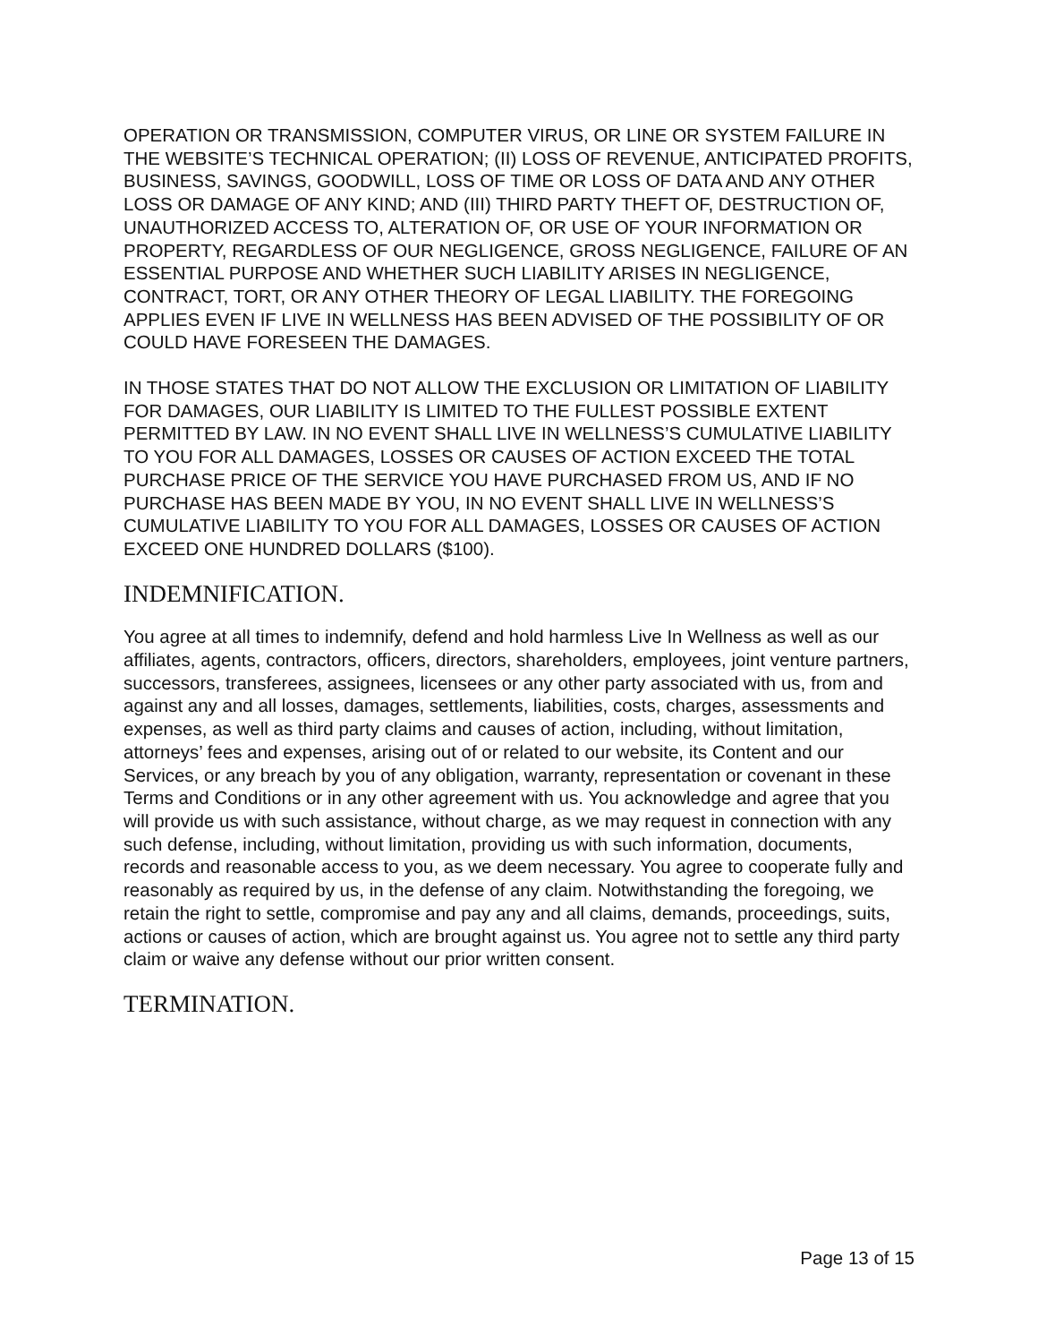OPERATION OR TRANSMISSION, COMPUTER VIRUS, OR LINE OR SYSTEM FAILURE IN THE WEBSITE’S TECHNICAL OPERATION; (II) LOSS OF REVENUE, ANTICIPATED PROFITS, BUSINESS, SAVINGS, GOODWILL, LOSS OF TIME OR LOSS OF DATA AND ANY OTHER LOSS OR DAMAGE OF ANY KIND; AND (III) THIRD PARTY THEFT OF, DESTRUCTION OF, UNAUTHORIZED ACCESS TO, ALTERATION OF, OR USE OF YOUR INFORMATION OR PROPERTY, REGARDLESS OF OUR NEGLIGENCE, GROSS NEGLIGENCE, FAILURE OF AN ESSENTIAL PURPOSE AND WHETHER SUCH LIABILITY ARISES IN NEGLIGENCE, CONTRACT, TORT, OR ANY OTHER THEORY OF LEGAL LIABILITY. THE FOREGOING APPLIES EVEN IF LIVE IN WELLNESS HAS BEEN ADVISED OF THE POSSIBILITY OF OR COULD HAVE FORESEEN THE DAMAGES.
IN THOSE STATES THAT DO NOT ALLOW THE EXCLUSION OR LIMITATION OF LIABILITY FOR DAMAGES, OUR LIABILITY IS LIMITED TO THE FULLEST POSSIBLE EXTENT PERMITTED BY LAW. IN NO EVENT SHALL LIVE IN WELLNESS’S CUMULATIVE LIABILITY TO YOU FOR ALL DAMAGES, LOSSES OR CAUSES OF ACTION EXCEED THE TOTAL PURCHASE PRICE OF THE SERVICE YOU HAVE PURCHASED FROM US, AND IF NO PURCHASE HAS BEEN MADE BY YOU, IN NO EVENT SHALL LIVE IN WELLNESS’S CUMULATIVE LIABILITY TO YOU FOR ALL DAMAGES, LOSSES OR CAUSES OF ACTION EXCEED ONE HUNDRED DOLLARS ($100).
INDEMNIFICATION.
You agree at all times to indemnify, defend and hold harmless Live In Wellness as well as our affiliates, agents, contractors, officers, directors, shareholders, employees, joint venture partners, successors, transferees, assignees, licensees or any other party associated with us, from and against any and all losses, damages, settlements, liabilities, costs, charges, assessments and expenses, as well as third party claims and causes of action, including, without limitation, attorneys’ fees and expenses, arising out of or related to our website, its Content and our Services, or any breach by you of any obligation, warranty, representation or covenant in these Terms and Conditions or in any other agreement with us. You acknowledge and agree that you will provide us with such assistance, without charge, as we may request in connection with any such defense, including, without limitation, providing us with such information, documents, records and reasonable access to you, as we deem necessary. You agree to cooperate fully and reasonably as required by us, in the defense of any claim. Notwithstanding the foregoing, we retain the right to settle, compromise and pay any and all claims, demands, proceedings, suits, actions or causes of action, which are brought against us. You agree not to settle any third party claim or waive any defense without our prior written consent.
TERMINATION.
Page 13 of 15